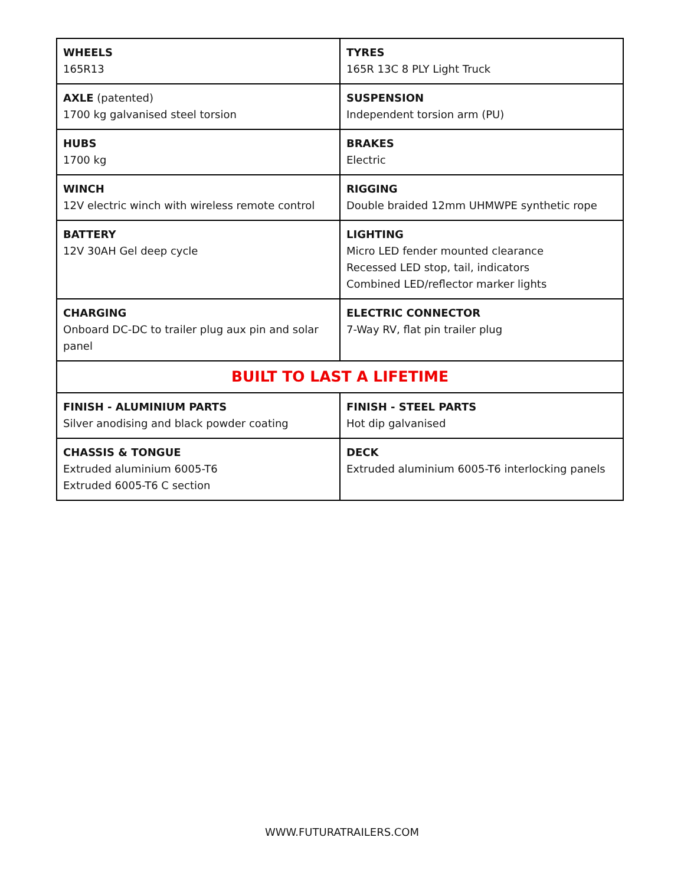| WHEELS 165R13 | TYRES 165R 13C 8 PLY Light Truck |
| AXLE (patented) 1700 kg galvanised steel torsion | SUSPENSION Independent torsion arm (PU) |
| HUBS 1700 kg | BRAKES Electric |
| WINCH 12V electric winch with wireless remote control | RIGGING Double braided 12mm UHMWPE synthetic rope |
| BATTERY 12V 30AH Gel deep cycle | LIGHTING Micro LED fender mounted clearance Recessed LED stop, tail, indicators Combined LED/reflector marker lights |
| CHARGING Onboard DC-DC to trailer plug aux pin and solar panel | ELECTRIC CONNECTOR 7-Way RV, flat pin trailer plug |
| BUILT TO LAST A LIFETIME | |
| FINISH - ALUMINIUM PARTS Silver anodising and black powder coating | FINISH - STEEL PARTS Hot dip galvanised |
| CHASSIS & TONGUE Extruded aluminium 6005-T6 Extruded 6005-T6 C section | DECK Extruded aluminium 6005-T6 interlocking panels |
WWW.FUTURATRAILERS.COM